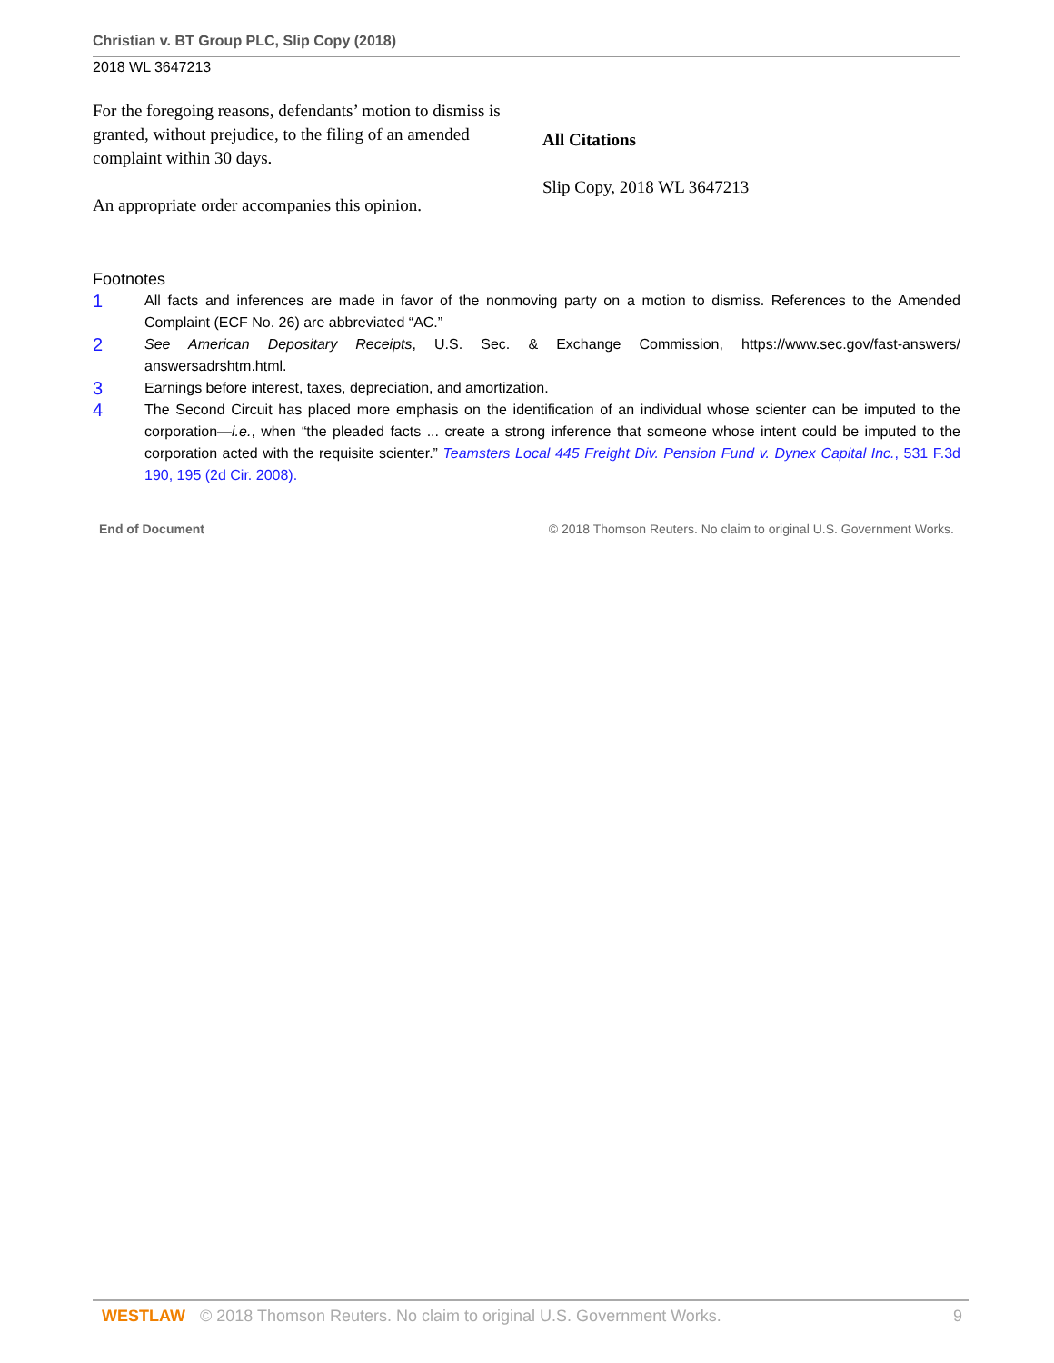Christian v. BT Group PLC, Slip Copy (2018)
2018 WL 3647213
For the foregoing reasons, defendants’ motion to dismiss is granted, without prejudice, to the filing of an amended complaint within 30 days.
An appropriate order accompanies this opinion.
All Citations
Slip Copy, 2018 WL 3647213
Footnotes
1 All facts and inferences are made in favor of the nonmoving party on a motion to dismiss. References to the Amended Complaint (ECF No. 26) are abbreviated “AC.”
2 See American Depositary Receipts, U.S. Sec. & Exchange Commission, https://www.sec.gov/fast-answers/ answersadrshtm.html.
3 Earnings before interest, taxes, depreciation, and amortization.
4 The Second Circuit has placed more emphasis on the identification of an individual whose scienter can be imputed to the corporation—i.e., when “the pleaded facts ... create a strong inference that someone whose intent could be imputed to the corporation acted with the requisite scienter.” Teamsters Local 445 Freight Div. Pension Fund v. Dynex Capital Inc., 531 F.3d 190, 195 (2d Cir. 2008).
End of Document © 2018 Thomson Reuters. No claim to original U.S. Government Works.
WESTLAW © 2018 Thomson Reuters. No claim to original U.S. Government Works. 9